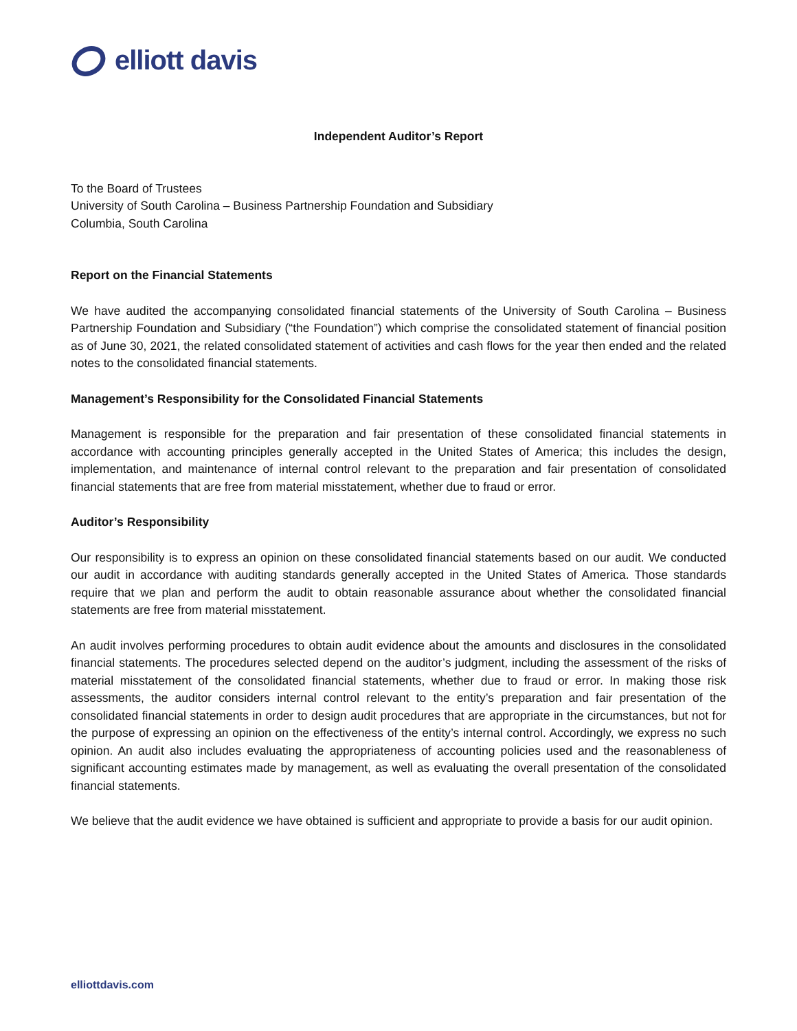elliott davis
Independent Auditor’s Report
To the Board of Trustees
University of South Carolina – Business Partnership Foundation and Subsidiary
Columbia, South Carolina
Report on the Financial Statements
We have audited the accompanying consolidated financial statements of the University of South Carolina – Business Partnership Foundation and Subsidiary (“the Foundation”) which comprise the consolidated statement of financial position as of June 30, 2021, the related consolidated statement of activities and cash flows for the year then ended and the related notes to the consolidated financial statements.
Management’s Responsibility for the Consolidated Financial Statements
Management is responsible for the preparation and fair presentation of these consolidated financial statements in accordance with accounting principles generally accepted in the United States of America; this includes the design, implementation, and maintenance of internal control relevant to the preparation and fair presentation of consolidated financial statements that are free from material misstatement, whether due to fraud or error.
Auditor’s Responsibility
Our responsibility is to express an opinion on these consolidated financial statements based on our audit. We conducted our audit in accordance with auditing standards generally accepted in the United States of America. Those standards require that we plan and perform the audit to obtain reasonable assurance about whether the consolidated financial statements are free from material misstatement.
An audit involves performing procedures to obtain audit evidence about the amounts and disclosures in the consolidated financial statements. The procedures selected depend on the auditor’s judgment, including the assessment of the risks of material misstatement of the consolidated financial statements, whether due to fraud or error. In making those risk assessments, the auditor considers internal control relevant to the entity’s preparation and fair presentation of the consolidated financial statements in order to design audit procedures that are appropriate in the circumstances, but not for the purpose of expressing an opinion on the effectiveness of the entity’s internal control. Accordingly, we express no such opinion. An audit also includes evaluating the appropriateness of accounting policies used and the reasonableness of significant accounting estimates made by management, as well as evaluating the overall presentation of the consolidated financial statements.
We believe that the audit evidence we have obtained is sufficient and appropriate to provide a basis for our audit opinion.
elliottdavis.com